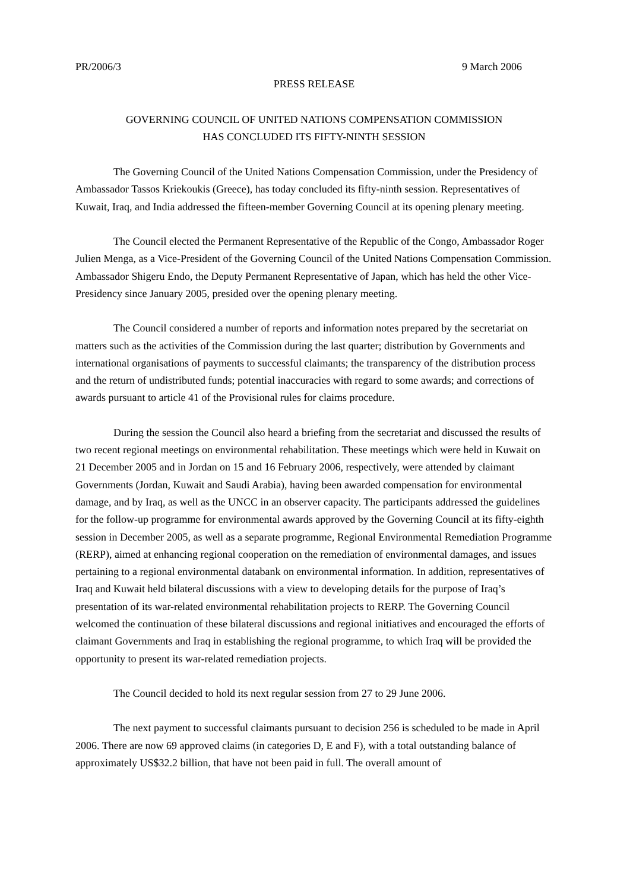PR/2006/3 9 March 2006
PRESS RELEASE
GOVERNING COUNCIL OF UNITED NATIONS COMPENSATION COMMISSION
HAS CONCLUDED ITS FIFTY-NINTH SESSION
The Governing Council of the United Nations Compensation Commission, under the Presidency of Ambassador Tassos Kriekoukis (Greece), has today concluded its fifty-ninth session. Representatives of Kuwait, Iraq, and India addressed the fifteen-member Governing Council at its opening plenary meeting.
The Council elected the Permanent Representative of the Republic of the Congo, Ambassador Roger Julien Menga, as a Vice-President of the Governing Council of the United Nations Compensation Commission. Ambassador Shigeru Endo, the Deputy Permanent Representative of Japan, which has held the other Vice-Presidency since January 2005, presided over the opening plenary meeting.
The Council considered a number of reports and information notes prepared by the secretariat on matters such as the activities of the Commission during the last quarter; distribution by Governments and international organisations of payments to successful claimants; the transparency of the distribution process and the return of undistributed funds; potential inaccuracies with regard to some awards; and corrections of awards pursuant to article 41 of the Provisional rules for claims procedure.
During the session the Council also heard a briefing from the secretariat and discussed the results of two recent regional meetings on environmental rehabilitation. These meetings which were held in Kuwait on 21 December 2005 and in Jordan on 15 and 16 February 2006, respectively, were attended by claimant Governments (Jordan, Kuwait and Saudi Arabia), having been awarded compensation for environmental damage, and by Iraq, as well as the UNCC in an observer capacity. The participants addressed the guidelines for the follow-up programme for environmental awards approved by the Governing Council at its fifty-eighth session in December 2005, as well as a separate programme, Regional Environmental Remediation Programme (RERP), aimed at enhancing regional cooperation on the remediation of environmental damages, and issues pertaining to a regional environmental databank on environmental information. In addition, representatives of Iraq and Kuwait held bilateral discussions with a view to developing details for the purpose of Iraq’s presentation of its war-related environmental rehabilitation projects to RERP. The Governing Council welcomed the continuation of these bilateral discussions and regional initiatives and encouraged the efforts of claimant Governments and Iraq in establishing the regional programme, to which Iraq will be provided the opportunity to present its war-related remediation projects.
The Council decided to hold its next regular session from 27 to 29 June 2006.
The next payment to successful claimants pursuant to decision 256 is scheduled to be made in April 2006. There are now 69 approved claims (in categories D, E and F), with a total outstanding balance of approximately US$32.2 billion, that have not been paid in full. The overall amount of